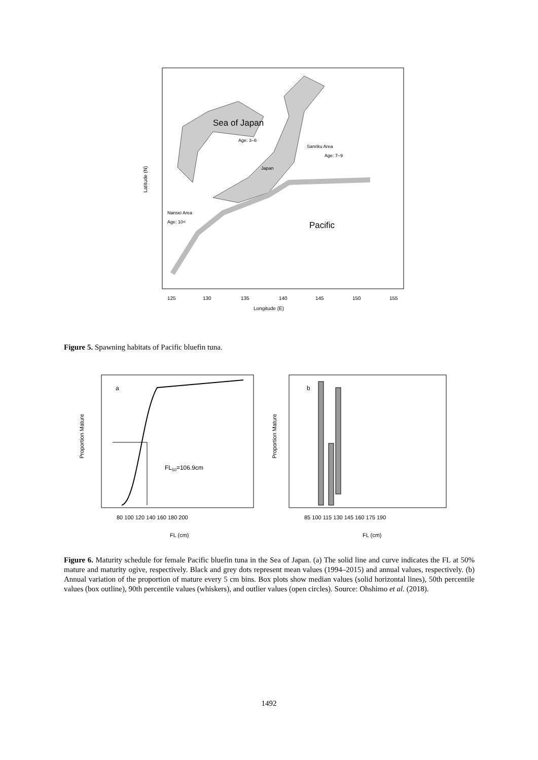Sea of Japan
Age: 3–6
Sanriku Area
Age: 7–9
Japan
Nansei Area
Age: 10<
Pacific
125
130
135
140
145
150
155
Longitude (E)
Latitude (N)
Figure 5. Spawning habitats of Pacific bluefin tuna.
a
b
FL50=106.9cm
80 100 120 140 160 180 200
85 100 115 130 145 160 175 190
FL (cm)
FL (cm)
Proportion Mature
Proportion Mature
Figure 6. Maturity schedule for female Pacific bluefin tuna in the Sea of Japan. (a) The solid line and curve indicates the FL at 50% mature and maturity ogive, respectively. Black and grey dots represent mean values (1994–2015) and annual values, respectively. (b) Annual variation of the proportion of mature every 5 cm bins. Box plots show median values (solid horizontal lines), 50th percentile values (box outline), 90th percentile values (whiskers), and outlier values (open circles). Source: Ohshimo et al. (2018).
1492